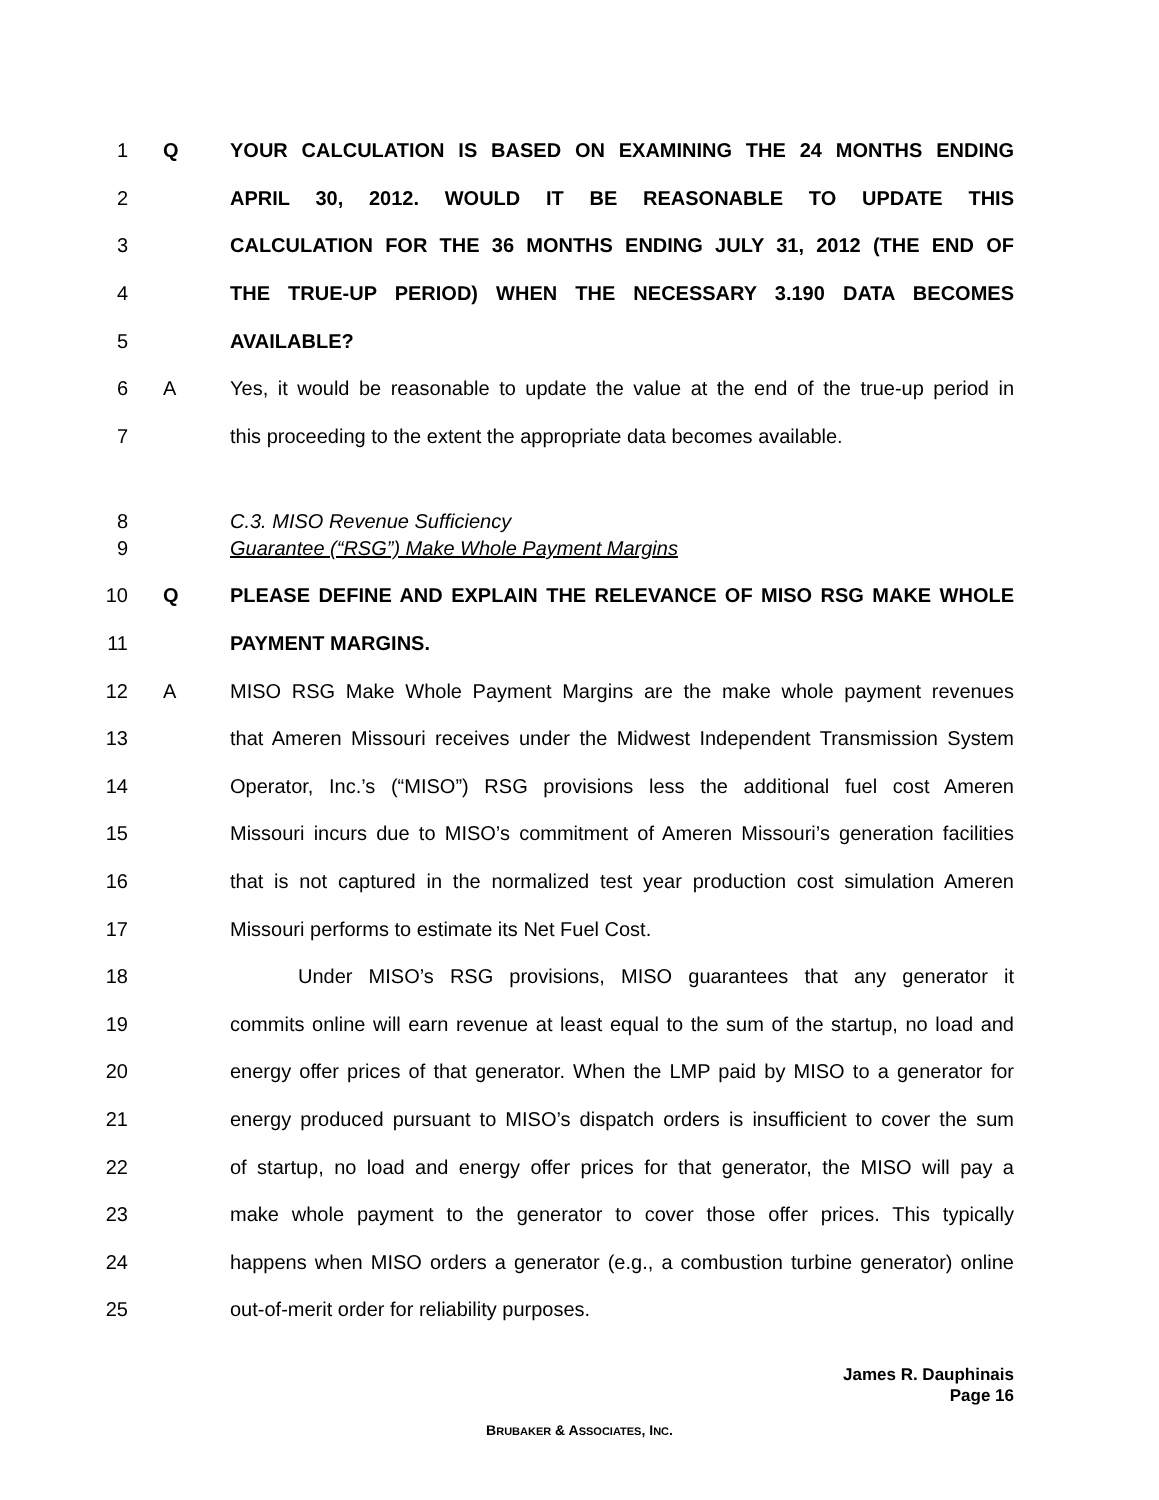1 Q YOUR CALCULATION IS BASED ON EXAMINING THE 24 MONTHS ENDING
2 APRIL 30, 2012. WOULD IT BE REASONABLE TO UPDATE THIS
3 CALCULATION FOR THE 36 MONTHS ENDING JULY 31, 2012 (THE END OF
4 THE TRUE-UP PERIOD) WHEN THE NECESSARY 3.190 DATA BECOMES
5 AVAILABLE?
6 A Yes, it would be reasonable to update the value at the end of the true-up period in
7 this proceeding to the extent the appropriate data becomes available.
8 C.3. MISO Revenue Sufficiency
9 Guarantee (“RSG”) Make Whole Payment Margins
10 Q PLEASE DEFINE AND EXPLAIN THE RELEVANCE OF MISO RSG MAKE WHOLE
11 PAYMENT MARGINS.
12 A MISO RSG Make Whole Payment Margins are the make whole payment revenues
13 that Ameren Missouri receives under the Midwest Independent Transmission System
14 Operator, Inc.’s (“MISO”) RSG provisions less the additional fuel cost Ameren
15 Missouri incurs due to MISO’s commitment of Ameren Missouri’s generation facilities
16 that is not captured in the normalized test year production cost simulation Ameren
17 Missouri performs to estimate its Net Fuel Cost.
18 Under MISO’s RSG provisions, MISO guarantees that any generator it
19 commits online will earn revenue at least equal to the sum of the startup, no load and
20 energy offer prices of that generator. When the LMP paid by MISO to a generator for
21 energy produced pursuant to MISO’s dispatch orders is insufficient to cover the sum
22 of startup, no load and energy offer prices for that generator, the MISO will pay a
23 make whole payment to the generator to cover those offer prices. This typically
24 happens when MISO orders a generator (e.g., a combustion turbine generator) online
25 out-of-merit order for reliability purposes.
James R. Dauphinais
Page 16
BRUBAKER & ASSOCIATES, INC.